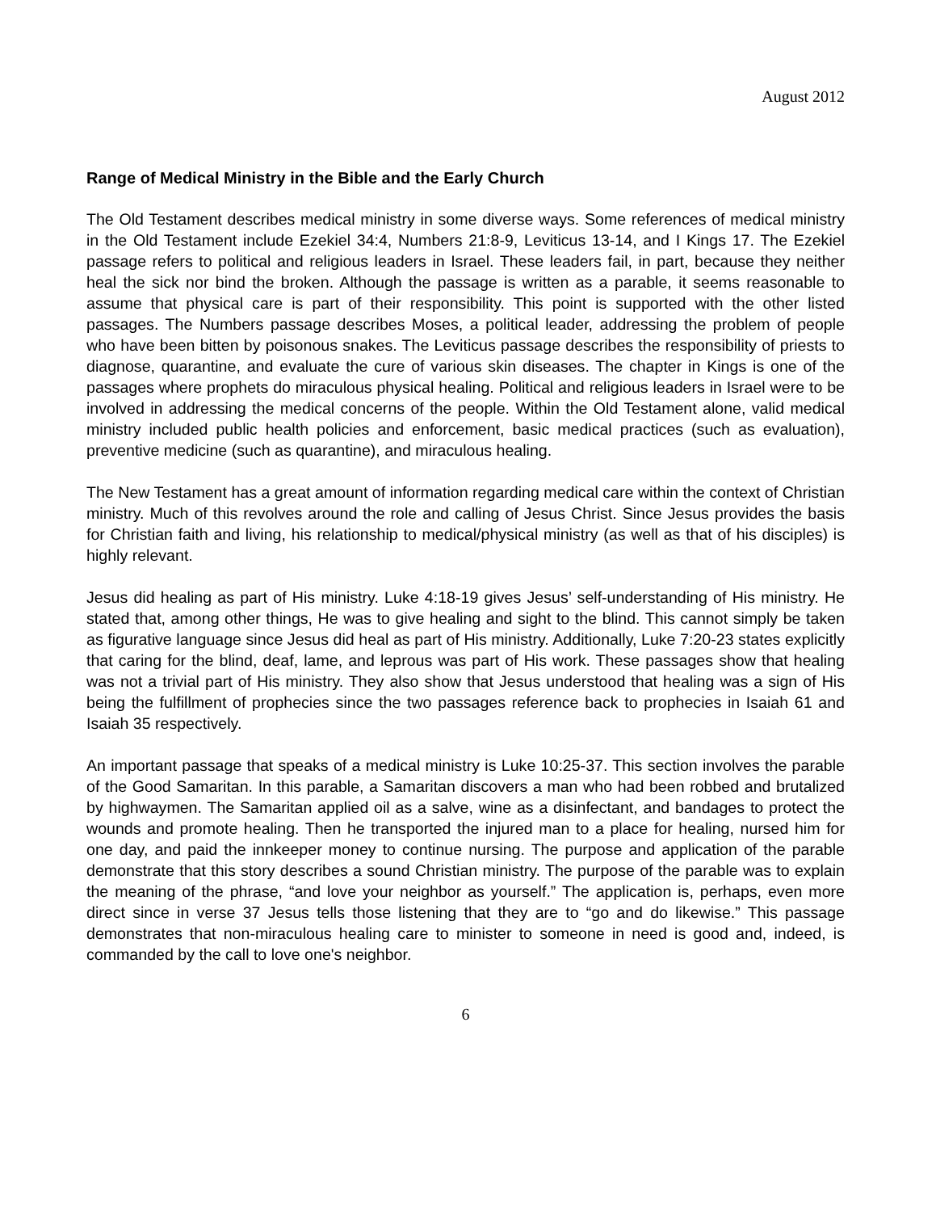August 2012
Range of Medical Ministry in the Bible and the Early Church
The Old Testament describes medical ministry in some diverse ways. Some references of medical ministry in the Old Testament include Ezekiel 34:4, Numbers 21:8-9, Leviticus 13-14, and I Kings 17. The Ezekiel passage refers to political and religious leaders in Israel. These leaders fail, in part, because they neither heal the sick nor bind the broken. Although the passage is written as a parable, it seems reasonable to assume that physical care is part of their responsibility. This point is supported with the other listed passages. The Numbers passage describes Moses, a political leader, addressing the problem of people who have been bitten by poisonous snakes. The Leviticus passage describes the responsibility of priests to diagnose, quarantine, and evaluate the cure of various skin diseases. The chapter in Kings is one of the passages where prophets do miraculous physical healing. Political and religious leaders in Israel were to be involved in addressing the medical concerns of the people. Within the Old Testament alone, valid medical ministry included public health policies and enforcement, basic medical practices (such as evaluation), preventive medicine (such as quarantine), and miraculous healing.
The New Testament has a great amount of information regarding medical care within the context of Christian ministry. Much of this revolves around the role and calling of Jesus Christ. Since Jesus provides the basis for Christian faith and living, his relationship to medical/physical ministry (as well as that of his disciples) is highly relevant.
Jesus did healing as part of His ministry. Luke 4:18-19 gives Jesus’ self-understanding of His ministry. He stated that, among other things, He was to give healing and sight to the blind. This cannot simply be taken as figurative language since Jesus did heal as part of His ministry. Additionally, Luke 7:20-23 states explicitly that caring for the blind, deaf, lame, and leprous was part of His work. These passages show that healing was not a trivial part of His ministry. They also show that Jesus understood that healing was a sign of His being the fulfillment of prophecies since the two passages reference back to prophecies in Isaiah 61 and Isaiah 35 respectively.
An important passage that speaks of a medical ministry is Luke 10:25-37. This section involves the parable of the Good Samaritan. In this parable, a Samaritan discovers a man who had been robbed and brutalized by highwaymen. The Samaritan applied oil as a salve, wine as a disinfectant, and bandages to protect the wounds and promote healing. Then he transported the injured man to a place for healing, nursed him for one day, and paid the innkeeper money to continue nursing. The purpose and application of the parable demonstrate that this story describes a sound Christian ministry. The purpose of the parable was to explain the meaning of the phrase, “and love your neighbor as yourself.” The application is, perhaps, even more direct since in verse 37 Jesus tells those listening that they are to “go and do likewise.” This passage demonstrates that non-miraculous healing care to minister to someone in need is good and, indeed, is commanded by the call to love one's neighbor.
6